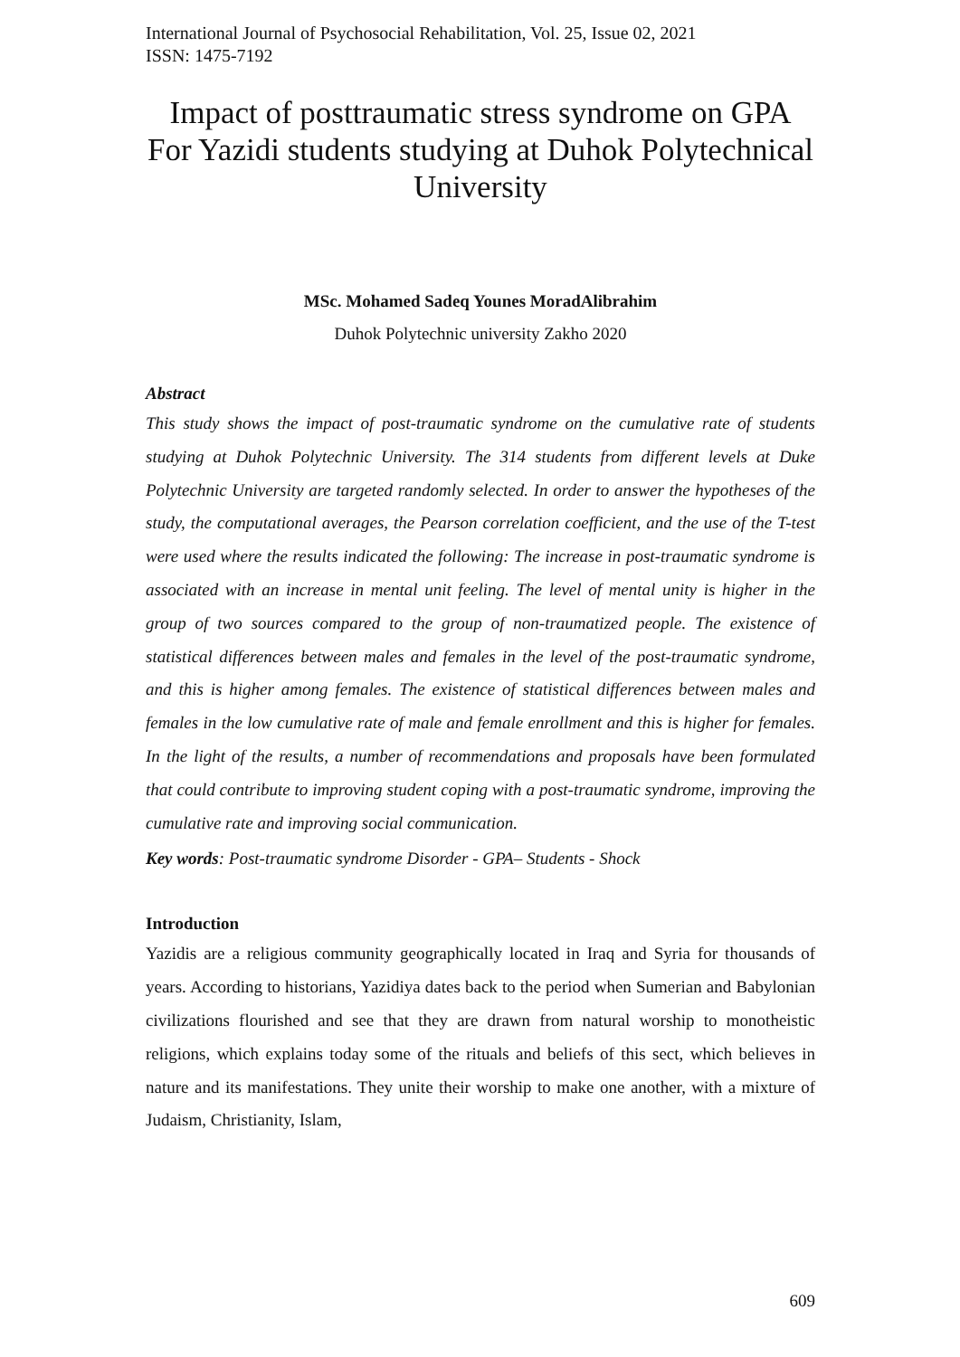International Journal of Psychosocial Rehabilitation, Vol. 25, Issue 02, 2021
ISSN: 1475-7192
Impact of posttraumatic stress syndrome on GPA For Yazidi students studying at Duhok Polytechnical University
MSc. Mohamed Sadeq Younes MoradAlibrahim
Duhok Polytechnic university Zakho 2020
Abstract
This study shows the impact of post-traumatic syndrome on the cumulative rate of students studying at Duhok Polytechnic University. The 314 students from different levels at Duke Polytechnic University are targeted randomly selected. In order to answer the hypotheses of the study, the computational averages, the Pearson correlation coefficient, and the use of the T-test were used where the results indicated the following: The increase in post-traumatic syndrome is associated with an increase in mental unit feeling. The level of mental unity is higher in the group of two sources compared to the group of non-traumatized people. The existence of statistical differences between males and females in the level of the post-traumatic syndrome, and this is higher among females. The existence of statistical differences between males and females in the low cumulative rate of male and female enrollment and this is higher for females. In the light of the results, a number of recommendations and proposals have been formulated that could contribute to improving student coping with a post-traumatic syndrome, improving the cumulative rate and improving social communication.
Key words: Post-traumatic syndrome Disorder - GPA– Students - Shock
Introduction
Yazidis are a religious community geographically located in Iraq and Syria for thousands of years. According to historians, Yazidiya dates back to the period when Sumerian and Babylonian civilizations flourished and see that they are drawn from natural worship to monotheistic religions, which explains today some of the rituals and beliefs of this sect, which believes in nature and its manifestations. They unite their worship to make one another, with a mixture of Judaism, Christianity, Islam,
609